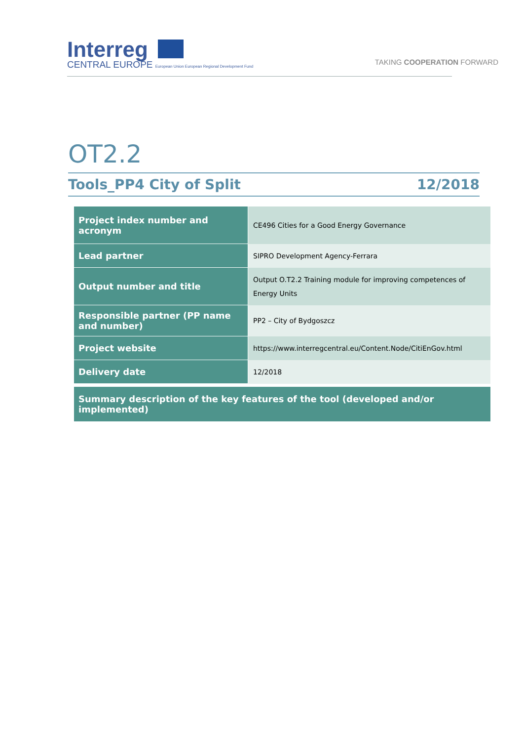Interreg
CENTRAL EUROPE European Union European Regional Development Fund
TAKING COOPERATION FORWARD
OT2.2
Tools_PP4 City of Split 12/2018
| Project index number and acronym | CE496 Cities for a Good Energy Governance |
| Lead partner | SIPRO Development Agency-Ferrara |
| Output number and title | Output O.T2.2 Training module for improving competences of Energy Units |
| Responsible partner (PP name and number) | PP2 – City of Bydgoszcz |
| Project website | https://www.interregcentral.eu/Content.Node/CitiEnGov.html |
| Delivery date | 12/2018 |
Summary description of the key features of the tool (developed and/or implemented)